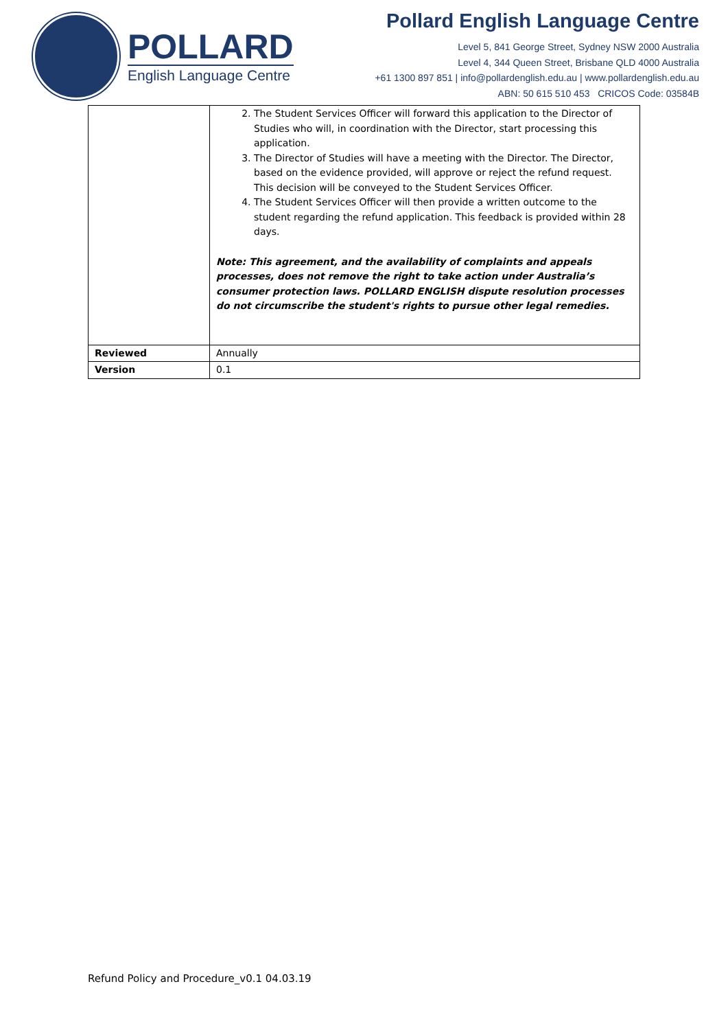POLLARD
English Language Centre
Pollard English Language Centre
Level 5, 841 George Street, Sydney NSW 2000 Australia
Level 4, 344 Queen Street, Brisbane QLD 4000 Australia
+61 1300 897 851 | info@pollardenglish.edu.au | www.pollardenglish.edu.au
ABN: 50 615 510 453 CRICOS Code: 03584B
| | 2. The Student Services Officer will forward this application to the Director of Studies who will, in coordination with the Director, start processing this application. 3. The Director of Studies will have a meeting with the Director. The Director, based on the evidence provided, will approve or reject the refund request. This decision will be conveyed to the Student Services Officer. 4. The Student Services Officer will then provide a written outcome to the student regarding the refund application. This feedback is provided within 28 days. Note: This agreement, and the availability of complaints and appeals processes, does not remove the right to take action under Australia’s consumer protection laws. POLLARD ENGLISH dispute resolution processes do not circumscribe the student's rights to pursue other legal remedies. |
| Reviewed | Annually |
| Version | 0.1 |
Refund Policy and Procedure_v0.1 04.03.19